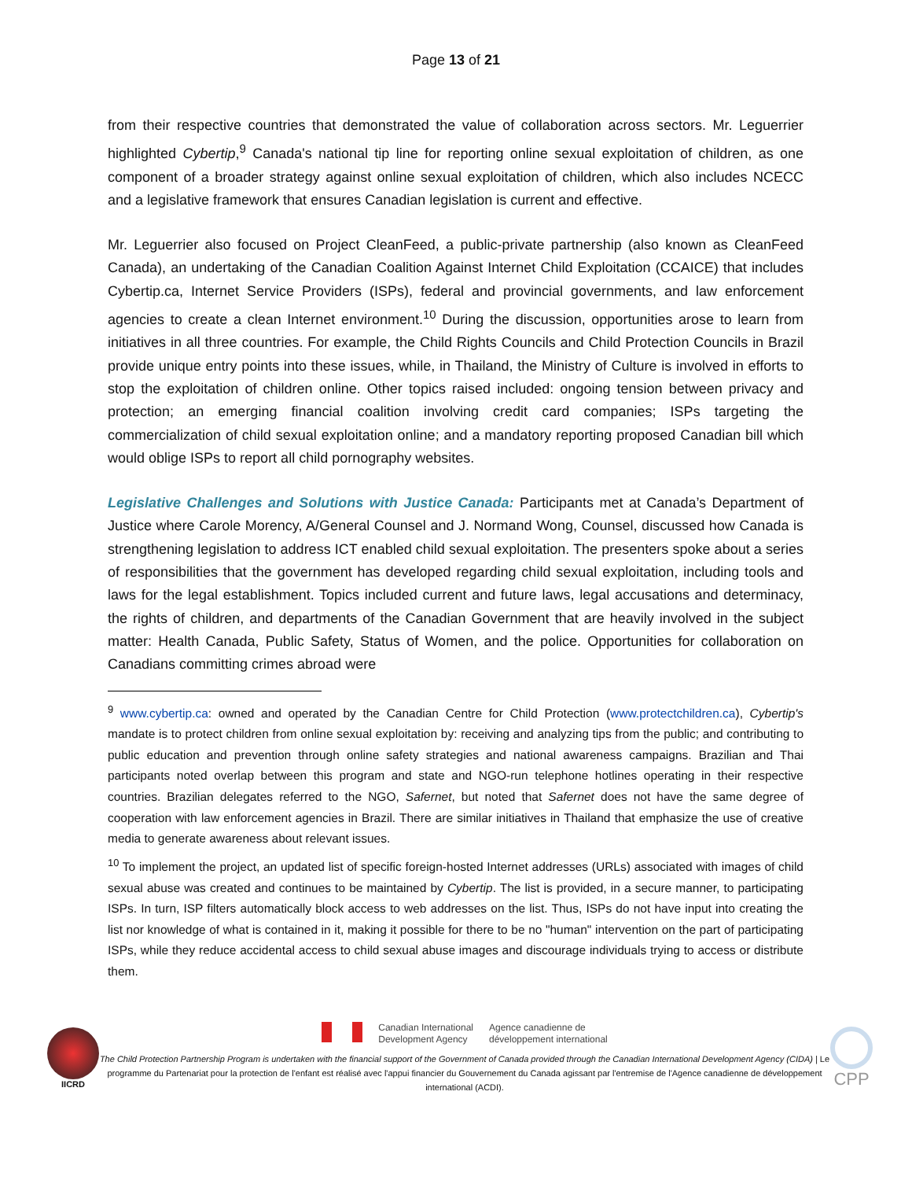Page 13 of 21
from their respective countries that demonstrated the value of collaboration across sectors. Mr. Leguerrier highlighted Cybertip,<sup>9</sup> Canada's national tip line for reporting online sexual exploitation of children, as one component of a broader strategy against online sexual exploitation of children, which also includes NCECC and a legislative framework that ensures Canadian legislation is current and effective.
Mr. Leguerrier also focused on Project CleanFeed, a public-private partnership (also known as CleanFeed Canada), an undertaking of the Canadian Coalition Against Internet Child Exploitation (CCAICE) that includes Cybertip.ca, Internet Service Providers (ISPs), federal and provincial governments, and law enforcement agencies to create a clean Internet environment.<sup>10</sup> During the discussion, opportunities arose to learn from initiatives in all three countries. For example, the Child Rights Councils and Child Protection Councils in Brazil provide unique entry points into these issues, while, in Thailand, the Ministry of Culture is involved in efforts to stop the exploitation of children online. Other topics raised included: ongoing tension between privacy and protection; an emerging financial coalition involving credit card companies; ISPs targeting the commercialization of child sexual exploitation online; and a mandatory reporting proposed Canadian bill which would oblige ISPs to report all child pornography websites.
Legislative Challenges and Solutions with Justice Canada: Participants met at Canada’s Department of Justice where Carole Morency, A/General Counsel and J. Normand Wong, Counsel, discussed how Canada is strengthening legislation to address ICT enabled child sexual exploitation. The presenters spoke about a series of responsibilities that the government has developed regarding child sexual exploitation, including tools and laws for the legal establishment. Topics included current and future laws, legal accusations and determinacy, the rights of children, and departments of the Canadian Government that are heavily involved in the subject matter: Health Canada, Public Safety, Status of Women, and the police. Opportunities for collaboration on Canadians committing crimes abroad were
<sup>9</sup> www.cybertip.ca: owned and operated by the Canadian Centre for Child Protection (www.protectchildren.ca), Cybertip's mandate is to protect children from online sexual exploitation by: receiving and analyzing tips from the public; and contributing to public education and prevention through online safety strategies and national awareness campaigns. Brazilian and Thai participants noted overlap between this program and state and NGO-run telephone hotlines operating in their respective countries. Brazilian delegates referred to the NGO, Safernet, but noted that Safernet does not have the same degree of cooperation with law enforcement agencies in Brazil. There are similar initiatives in Thailand that emphasize the use of creative media to generate awareness about relevant issues.
<sup>10</sup> To implement the project, an updated list of specific foreign-hosted Internet addresses (URLs) associated with images of child sexual abuse was created and continues to be maintained by Cybertip. The list is provided, in a secure manner, to participating ISPs. In turn, ISP filters automatically block access to web addresses on the list. Thus, ISPs do not have input into creating the list nor knowledge of what is contained in it, making it possible for there to be no "human" intervention on the part of participating ISPs, while they reduce accidental access to child sexual abuse images and discourage individuals trying to access or distribute them.
IICRD
Canadian International
Development Agency
Agence canadienne de
développement international
The Child Protection Partnership Program is undertaken with the financial support of the Government of Canada provided through the Canadian International Development Agency (CIDA) | Le programme du Partenariat pour la protection de l'enfant est réalisé avec l'appui financier du Gouvernement du Canada agissant par l'entremise de l'Agence canadienne de développement international (ACDI).
CPP